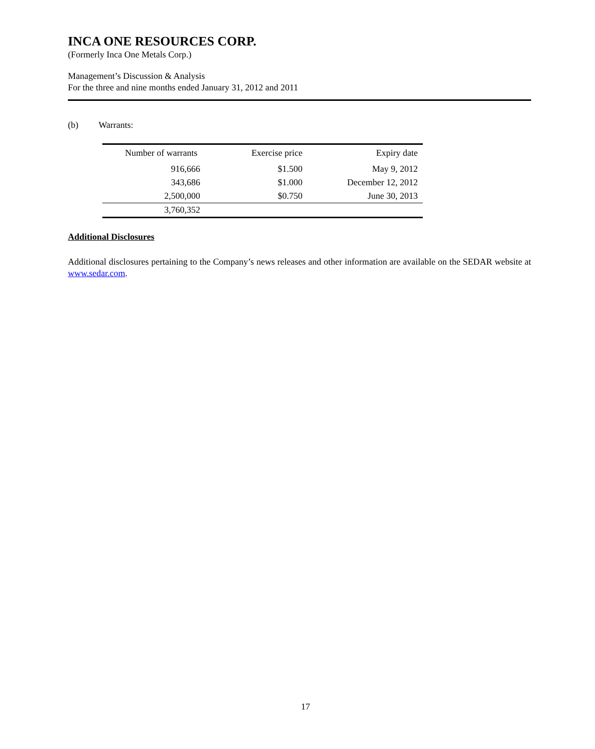INCA ONE RESOURCES CORP.
(Formerly Inca One Metals Corp.)
Management’s Discussion & Analysis
For the three and nine months ended January 31, 2012 and 2011
(b) Warrants:
| Number of warrants | Exercise price | Expiry date |
| --- | --- | --- |
| 916,666 | $1.500 | May 9, 2012 |
| 343,686 | $1.000 | December 12, 2012 |
| 2,500,000 | $0.750 | June 30, 2013 |
| 3,760,352 | | |
Additional Disclosures
Additional disclosures pertaining to the Company’s news releases and other information are available on the SEDAR website at www.sedar.com.
17